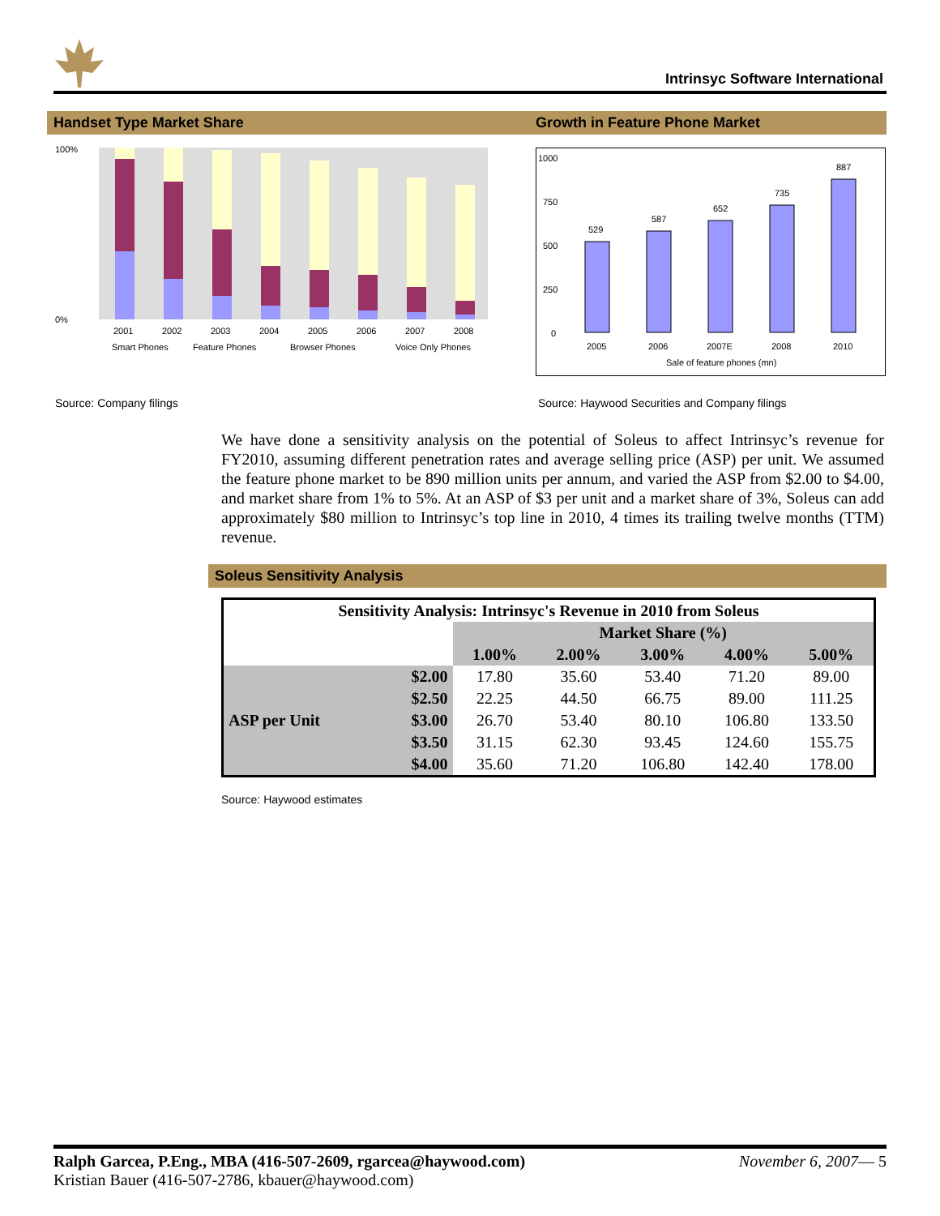Intrinsyc Software International
Handset Type Market Share
100%
0%
2001
2002
2003
2004
2005
2006
2007
2008
Smart Phones
Feature Phones
Browser Phones
Voice Only Phones
Growth in Feature Phone Market
529
587
652
735
887
1000
750
500
250
0
2005
2006
2007E
2008
2010
Sale of feature phones (mn)
Source: Company filings
Source: Haywood Securities and Company filings
We have done a sensitivity analysis on the potential of Soleus to affect Intrinsyc’s revenue for FY2010, assuming different penetration rates and average selling price (ASP) per unit. We assumed the feature phone market to be 890 million units per annum, and varied the ASP from $2.00 to $4.00, and market share from 1% to 5%. At an ASP of $3 per unit and a market share of 3%, Soleus can add approximately $80 million to Intrinsyc’s top line in 2010, 4 times its trailing twelve months (TTM) revenue.
Soleus Sensitivity Analysis
| Sensitivity Analysis: Intrinsyc's Revenue in 2010 from Soleus | | | | | | |
| --- | --- | --- | --- | --- | --- | --- |
| | | Market Share (%) | | | | |
| | | 1.00% | 2.00% | 3.00% | 4.00% | 5.00% |
| ASP per Unit | $2.00 | 17.80 | 35.60 | 53.40 | 71.20 | 89.00 |
| | $2.50 | 22.25 | 44.50 | 66.75 | 89.00 | 111.25 |
| | $3.00 | 26.70 | 53.40 | 80.10 | 106.80 | 133.50 |
| | $3.50 | 31.15 | 62.30 | 93.45 | 124.60 | 155.75 |
| | $4.00 | 35.60 | 71.20 | 106.80 | 142.40 | 178.00 |
Source: Haywood estimates
Ralph Garcea, P.Eng., MBA (416-507-2609, rgarcea@haywood.com) November 6, 2007— 5
Kristian Bauer (416-507-2786, kbauer@haywood.com)